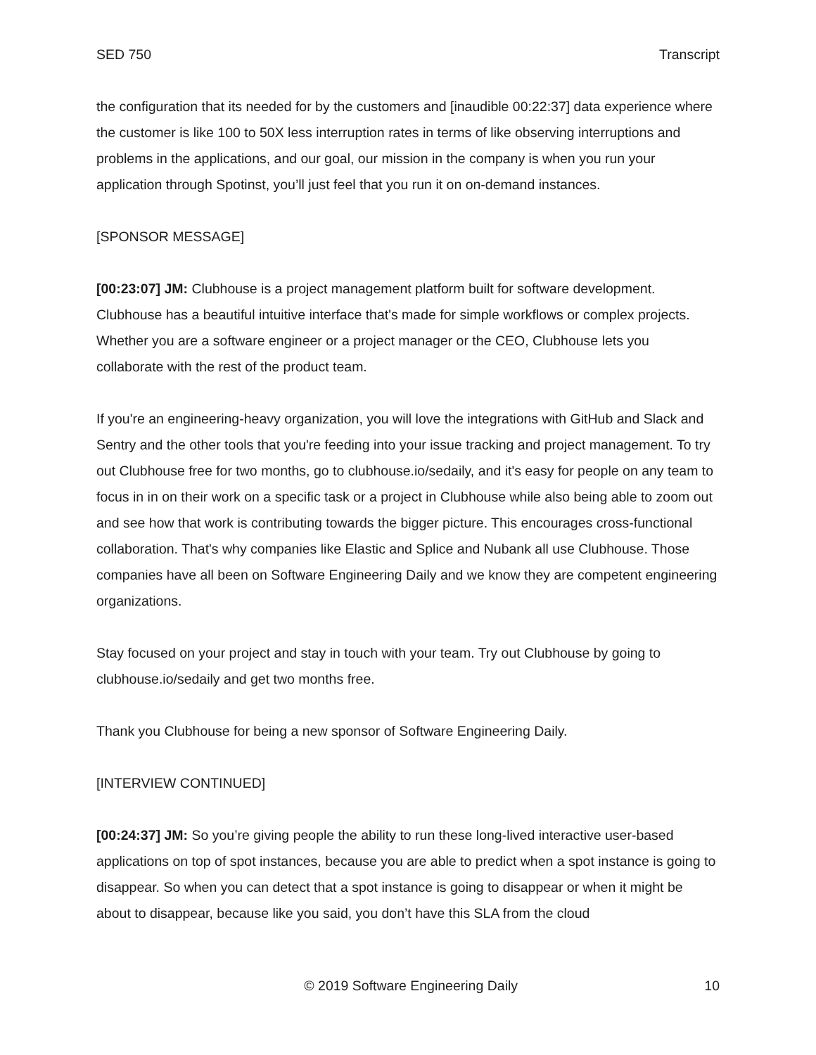SED 750 Transcript
the configuration that its needed for by the customers and [inaudible 00:22:37] data experience where the customer is like 100 to 50X less interruption rates in terms of like observing interruptions and problems in the applications, and our goal, our mission in the company is when you run your application through Spotinst, you’ll just feel that you run it on on-demand instances.
[SPONSOR MESSAGE]
[00:23:07] JM: Clubhouse is a project management platform built for software development. Clubhouse has a beautiful intuitive interface that's made for simple workflows or complex projects. Whether you are a software engineer or a project manager or the CEO, Clubhouse lets you collaborate with the rest of the product team.
If you're an engineering-heavy organization, you will love the integrations with GitHub and Slack and Sentry and the other tools that you're feeding into your issue tracking and project management. To try out Clubhouse free for two months, go to clubhouse.io/sedaily, and it's easy for people on any team to focus in in on their work on a specific task or a project in Clubhouse while also being able to zoom out and see how that work is contributing towards the bigger picture. This encourages cross-functional collaboration. That's why companies like Elastic and Splice and Nubank all use Clubhouse. Those companies have all been on Software Engineering Daily and we know they are competent engineering organizations.
Stay focused on your project and stay in touch with your team. Try out Clubhouse by going to clubhouse.io/sedaily and get two months free.
Thank you Clubhouse for being a new sponsor of Software Engineering Daily.
[INTERVIEW CONTINUED]
[00:24:37] JM: So you’re giving people the ability to run these long-lived interactive user-based applications on top of spot instances, because you are able to predict when a spot instance is going to disappear. So when you can detect that a spot instance is going to disappear or when it might be about to disappear, because like you said, you don’t have this SLA from the cloud
© 2019 Software Engineering Daily 10